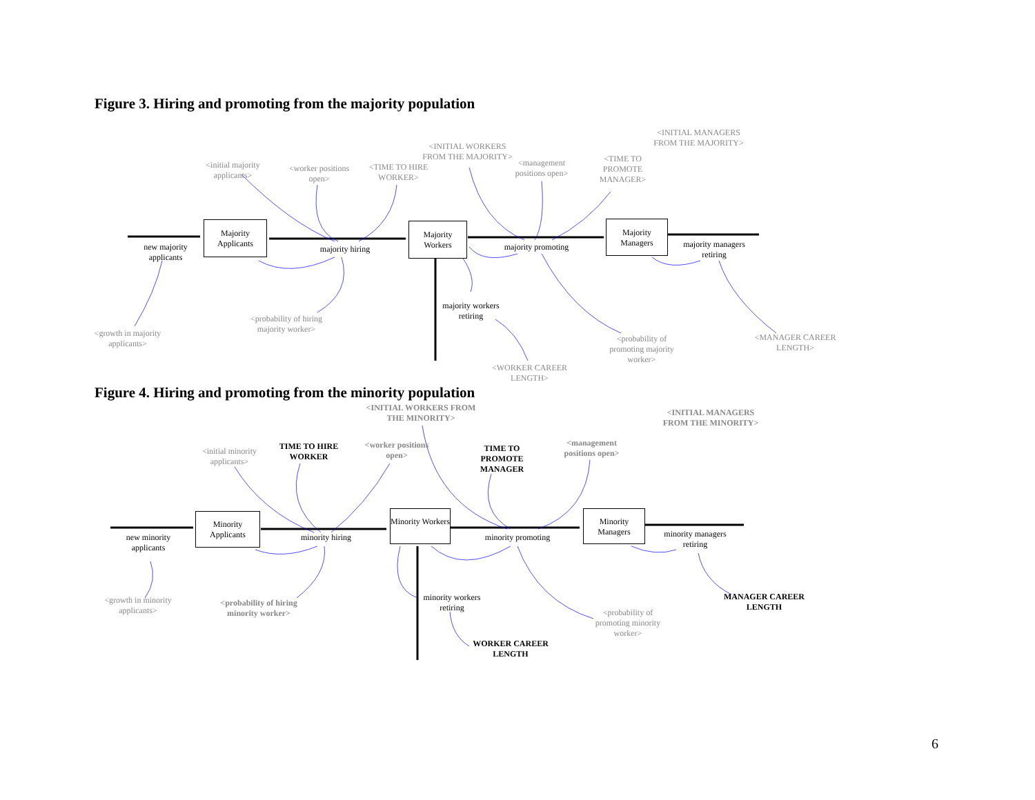Figure 3. Hiring and promoting from the majority population
Majority Applicants
Majority Workers
Majority Managers
new majority applicants
majority hiring
majority promoting
majority managers retiring
majority workers retiring
<initial majority applicants>
<worker positions open>
<TIME TO HIRE WORKER>
<INITIAL WORKERS FROM THE MAJORITY>
<management positions open>
<TIME TO PROMOTE MANAGER>
<INITIAL MANAGERS FROM THE MAJORITY>
<growth in majority applicants>
<probability of hiring majority worker>
<WORKER CAREER LENGTH>
<probability of promoting majority worker>
<MANAGER CAREER LENGTH>
Figure 4. Hiring and promoting from the minority population
Minority Applicants
Minority Workers
Minority Managers
new minority applicants
minority hiring
minority promoting
minority managers retiring
minority workers retiring
<initial minority applicants>
TIME TO HIRE WORKER
<worker positions open>
<INITIAL WORKERS FROM THE MINORITY>
TIME TO PROMOTE MANAGER
<management positions open>
<INITIAL MANAGERS FROM THE MINORITY>
<growth in minority applicants>
<probability of hiring minority worker>
WORKER CAREER LENGTH
<probability of promoting minority worker>
MANAGER CAREER LENGTH
6